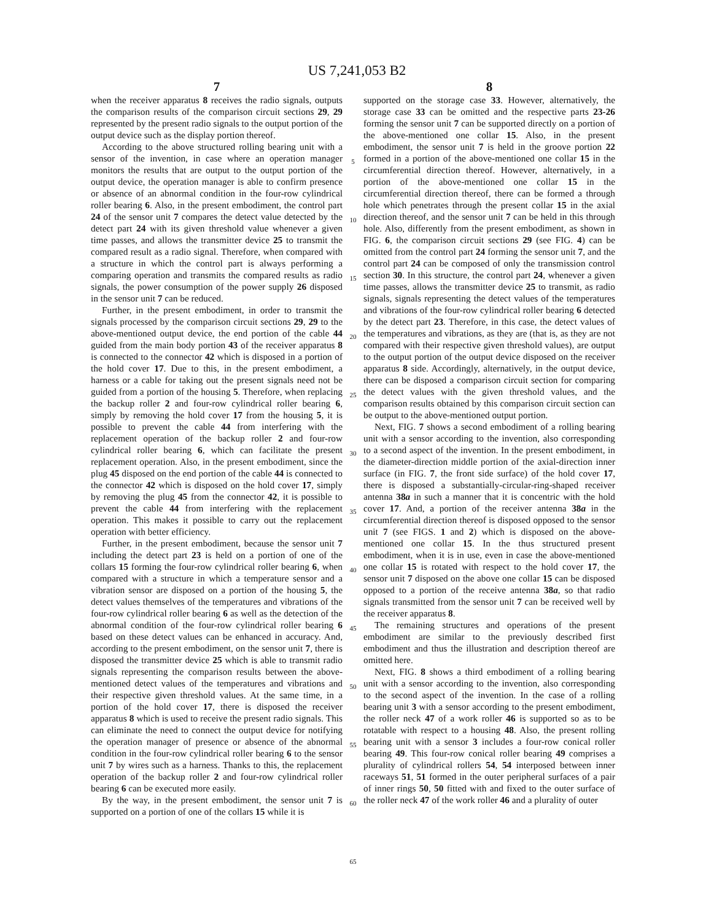US 7,241,053 B2
7
when the receiver apparatus 8 receives the radio signals, outputs the comparison results of the comparison circuit sections 29, 29 represented by the present radio signals to the output portion of the output device such as the display portion thereof.
According to the above structured rolling bearing unit with a sensor of the invention, in case where an operation manager monitors the results that are output to the output portion of the output device, the operation manager is able to confirm presence or absence of an abnormal condition in the four-row cylindrical roller bearing 6. Also, in the present embodiment, the control part 24 of the sensor unit 7 compares the detect value detected by the detect part 24 with its given threshold value whenever a given time passes, and allows the transmitter device 25 to transmit the compared result as a radio signal. Therefore, when compared with a structure in which the control part is always performing a comparing operation and transmits the compared results as radio signals, the power consumption of the power supply 26 disposed in the sensor unit 7 can be reduced.
Further, in the present embodiment, in order to transmit the signals processed by the comparison circuit sections 29, 29 to the above-mentioned output device, the end portion of the cable 44 guided from the main body portion 43 of the receiver apparatus 8 is connected to the connector 42 which is disposed in a portion of the hold cover 17. Due to this, in the present embodiment, a harness or a cable for taking out the present signals need not be guided from a portion of the housing 5. Therefore, when replacing the backup roller 2 and four-row cylindrical roller bearing 6, simply by removing the hold cover 17 from the housing 5, it is possible to prevent the cable 44 from interfering with the replacement operation of the backup roller 2 and four-row cylindrical roller bearing 6, which can facilitate the present replacement operation. Also, in the present embodiment, since the plug 45 disposed on the end portion of the cable 44 is connected to the connector 42 which is disposed on the hold cover 17, simply by removing the plug 45 from the connector 42, it is possible to prevent the cable 44 from interfering with the replacement operation. This makes it possible to carry out the replacement operation with better efficiency.
Further, in the present embodiment, because the sensor unit 7 including the detect part 23 is held on a portion of one of the collars 15 forming the four-row cylindrical roller bearing 6, when compared with a structure in which a temperature sensor and a vibration sensor are disposed on a portion of the housing 5, the detect values themselves of the temperatures and vibrations of the four-row cylindrical roller bearing 6 as well as the detection of the abnormal condition of the four-row cylindrical roller bearing 6 based on these detect values can be enhanced in accuracy. And, according to the present embodiment, on the sensor unit 7, there is disposed the transmitter device 25 which is able to transmit radio signals representing the comparison results between the above-mentioned detect values of the temperatures and vibrations and their respective given threshold values. At the same time, in a portion of the hold cover 17, there is disposed the receiver apparatus 8 which is used to receive the present radio signals. This can eliminate the need to connect the output device for notifying the operation manager of presence or absence of the abnormal condition in the four-row cylindrical roller bearing 6 to the sensor unit 7 by wires such as a harness. Thanks to this, the replacement operation of the backup roller 2 and four-row cylindrical roller bearing 6 can be executed more easily.
By the way, in the present embodiment, the sensor unit 7 is supported on a portion of one of the collars 15 while it is
5
10
15
20
25
30
35
40
45
50
55
60
65
8
supported on the storage case 33. However, alternatively, the storage case 33 can be omitted and the respective parts 23-26 forming the sensor unit 7 can be supported directly on a portion of the above-mentioned one collar 15. Also, in the present embodiment, the sensor unit 7 is held in the groove portion 22 formed in a portion of the above-mentioned one collar 15 in the circumferential direction thereof. However, alternatively, in a portion of the above-mentioned one collar 15 in the circumferential direction thereof, there can be formed a through hole which penetrates through the present collar 15 in the axial direction thereof, and the sensor unit 7 can be held in this through hole. Also, differently from the present embodiment, as shown in FIG. 6, the comparison circuit sections 29 (see FIG. 4) can be omitted from the control part 24 forming the sensor unit 7, and the control part 24 can be composed of only the transmission control section 30. In this structure, the control part 24, whenever a given time passes, allows the transmitter device 25 to transmit, as radio signals, signals representing the detect values of the temperatures and vibrations of the four-row cylindrical roller bearing 6 detected by the detect part 23. Therefore, in this case, the detect values of the temperatures and vibrations, as they are (that is, as they are not compared with their respective given threshold values), are output to the output portion of the output device disposed on the receiver apparatus 8 side. Accordingly, alternatively, in the output device, there can be disposed a comparison circuit section for comparing the detect values with the given threshold values, and the comparison results obtained by this comparison circuit section can be output to the above-mentioned output portion.
Next, FIG. 7 shows a second embodiment of a rolling bearing unit with a sensor according to the invention, also corresponding to a second aspect of the invention. In the present embodiment, in the diameter-direction middle portion of the axial-direction inner surface (in FIG. 7, the front side surface) of the hold cover 17, there is disposed a substantially-circular-ring-shaped receiver antenna 38a in such a manner that it is concentric with the hold cover 17. And, a portion of the receiver antenna 38a in the circumferential direction thereof is disposed opposed to the sensor unit 7 (see FIGS. 1 and 2) which is disposed on the above-mentioned one collar 15. In the thus structured present embodiment, when it is in use, even in case the above-mentioned one collar 15 is rotated with respect to the hold cover 17, the sensor unit 7 disposed on the above one collar 15 can be disposed opposed to a portion of the receive antenna 38a, so that radio signals transmitted from the sensor unit 7 can be received well by the receiver apparatus 8.
The remaining structures and operations of the present embodiment are similar to the previously described first embodiment and thus the illustration and description thereof are omitted here.
Next, FIG. 8 shows a third embodiment of a rolling bearing unit with a sensor according to the invention, also corresponding to the second aspect of the invention. In the case of a rolling bearing unit 3 with a sensor according to the present embodiment, the roller neck 47 of a work roller 46 is supported so as to be rotatable with respect to a housing 48. Also, the present rolling bearing unit with a sensor 3 includes a four-row conical roller bearing 49. This four-row conical roller bearing 49 comprises a plurality of cylindrical rollers 54, 54 interposed between inner raceways 51, 51 formed in the outer peripheral surfaces of a pair of inner rings 50, 50 fitted with and fixed to the outer surface of the roller neck 47 of the work roller 46 and a plurality of outer